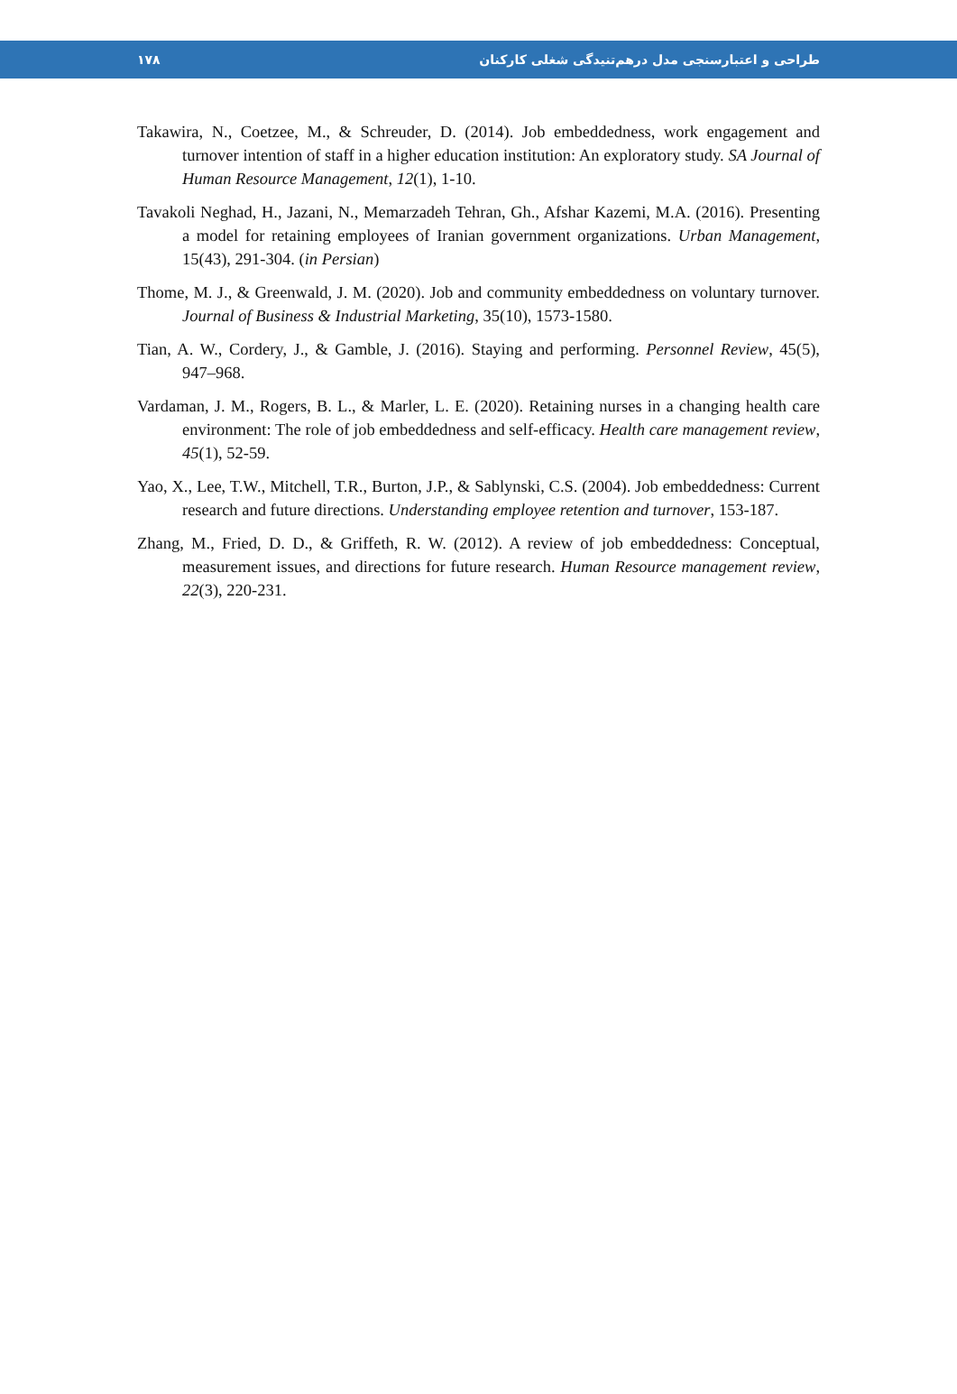۱۷۸ طراحی و اعتبارسنجی مدل درهم‌تنیدگی شغلی کارکنان
Takawira, N., Coetzee, M., & Schreuder, D. (2014). Job embeddedness, work engagement and turnover intention of staff in a higher education institution: An exploratory study. SA Journal of Human Resource Management, 12(1), 1-10.
Tavakoli Neghad, H., Jazani, N., Memarzadeh Tehran, Gh., Afshar Kazemi, M.A. (2016). Presenting a model for retaining employees of Iranian government organizations. Urban Management, 15(43), 291-304. (in Persian)
Thome, M. J., & Greenwald, J. M. (2020). Job and community embeddedness on voluntary turnover. Journal of Business & Industrial Marketing, 35(10), 1573-1580.
Tian, A. W., Cordery, J., & Gamble, J. (2016). Staying and performing. Personnel Review, 45(5), 947–968.
Vardaman, J. M., Rogers, B. L., & Marler, L. E. (2020). Retaining nurses in a changing health care environment: The role of job embeddedness and self-efficacy. Health care management review, 45(1), 52-59.
Yao, X., Lee, T.W., Mitchell, T.R., Burton, J.P., & Sablynski, C.S. (2004). Job embeddedness: Current research and future directions. Understanding employee retention and turnover, 153-187.
Zhang, M., Fried, D. D., & Griffeth, R. W. (2012). A review of job embeddedness: Conceptual, measurement issues, and directions for future research. Human Resource management review, 22(3), 220-231.